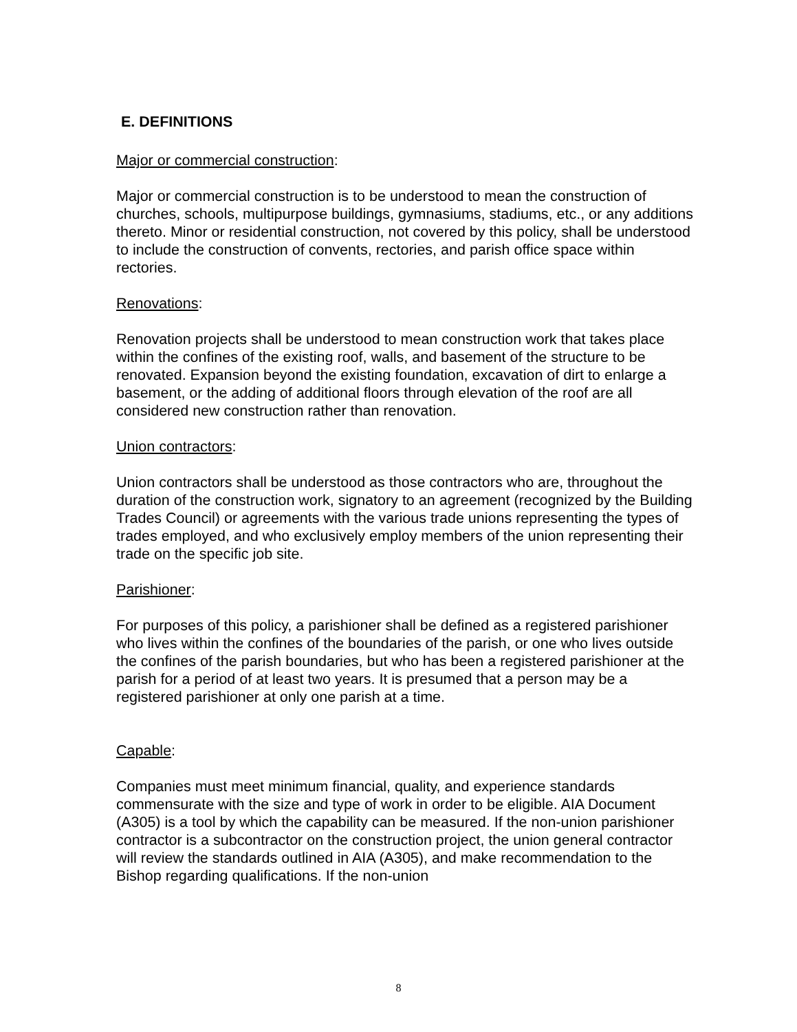E. DEFINITIONS
Major or commercial construction:
Major or commercial construction is to be understood to mean the construction of churches, schools, multipurpose buildings, gymnasiums, stadiums, etc., or any additions thereto. Minor or residential construction, not covered by this policy, shall be understood to include the construction of convents, rectories, and parish office space within rectories.
Renovations:
Renovation projects shall be understood to mean construction work that takes place within the confines of the existing roof, walls, and basement of the structure to be renovated. Expansion beyond the existing foundation, excavation of dirt to enlarge a basement, or the adding of additional floors through elevation of the roof are all considered new construction rather than renovation.
Union contractors:
Union contractors shall be understood as those contractors who are, throughout the duration of the construction work, signatory to an agreement (recognized by the Building Trades Council) or agreements with the various trade unions representing the types of trades employed, and who exclusively employ members of the union representing their trade on the specific job site.
Parishioner:
For purposes of this policy, a parishioner shall be defined as a registered parishioner who lives within the confines of the boundaries of the parish, or one who lives outside the confines of the parish boundaries, but who has been a registered parishioner at the parish for a period of at least two years. It is presumed that a person may be a registered parishioner at only one parish at a time.
Capable:
Companies must meet minimum financial, quality, and experience standards commensurate with the size and type of work in order to be eligible. AIA Document (A305) is a tool by which the capability can be measured. If the non-union parishioner contractor is a subcontractor on the construction project, the union general contractor will review the standards outlined in AIA (A305), and make recommendation to the Bishop regarding qualifications. If the non-union
8